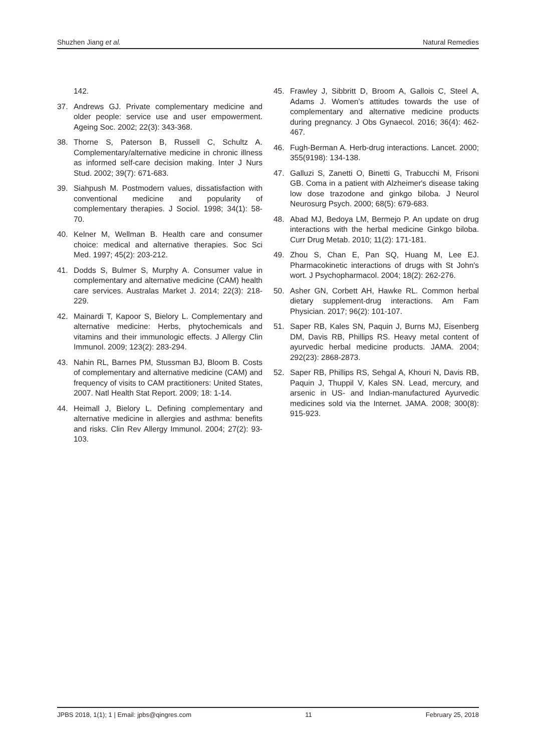Shuzhen Jiang et al. Natural Remedies
142.
37. Andrews GJ. Private complementary medicine and older people: service use and user empowerment. Ageing Soc. 2002; 22(3): 343-368.
38. Thorne S, Paterson B, Russell C, Schultz A. Complementary/alternative medicine in chronic illness as informed self-care decision making. Inter J Nurs Stud. 2002; 39(7): 671-683.
39. Siahpush M. Postmodern values, dissatisfaction with conventional medicine and popularity of complementary therapies. J Sociol. 1998; 34(1): 58-70.
40. Kelner M, Wellman B. Health care and consumer choice: medical and alternative therapies. Soc Sci Med. 1997; 45(2): 203-212.
41. Dodds S, Bulmer S, Murphy A. Consumer value in complementary and alternative medicine (CAM) health care services. Australas Market J. 2014; 22(3): 218-229.
42. Mainardi T, Kapoor S, Bielory L. Complementary and alternative medicine: Herbs, phytochemicals and vitamins and their immunologic effects. J Allergy Clin Immunol. 2009; 123(2): 283-294.
43. Nahin RL, Barnes PM, Stussman BJ, Bloom B. Costs of complementary and alternative medicine (CAM) and frequency of visits to CAM practitioners: United States, 2007. Natl Health Stat Report. 2009; 18: 1-14.
44. Heimall J, Bielory L. Defining complementary and alternative medicine in allergies and asthma: benefits and risks. Clin Rev Allergy Immunol. 2004; 27(2): 93-103.
45. Frawley J, Sibbritt D, Broom A, Gallois C, Steel A, Adams J. Women’s attitudes towards the use of complementary and alternative medicine products during pregnancy. J Obs Gynaecol. 2016; 36(4): 462-467.
46. Fugh-Berman A. Herb-drug interactions. Lancet. 2000; 355(9198): 134-138.
47. Galluzi S, Zanetti O, Binetti G, Trabucchi M, Frisoni GB. Coma in a patient with Alzheimer's disease taking low dose trazodone and ginkgo biloba. J Neurol Neurosurg Psych. 2000; 68(5): 679-683.
48. Abad MJ, Bedoya LM, Bermejo P. An update on drug interactions with the herbal medicine Ginkgo biloba. Curr Drug Metab. 2010; 11(2): 171-181.
49. Zhou S, Chan E, Pan SQ, Huang M, Lee EJ. Pharmacokinetic interactions of drugs with St John's wort. J Psychopharmacol. 2004; 18(2): 262-276.
50. Asher GN, Corbett AH, Hawke RL. Common herbal dietary supplement-drug interactions. Am Fam Physician. 2017; 96(2): 101-107.
51. Saper RB, Kales SN, Paquin J, Burns MJ, Eisenberg DM, Davis RB, Phillips RS. Heavy metal content of ayurvedic herbal medicine products. JAMA. 2004; 292(23): 2868-2873.
52. Saper RB, Phillips RS, Sehgal A, Khouri N, Davis RB, Paquin J, Thuppil V, Kales SN. Lead, mercury, and arsenic in US- and Indian-manufactured Ayurvedic medicines sold via the Internet. JAMA. 2008; 300(8): 915-923.
JPBS 2018, 1(1); 1 | Email: jpbs@qingres.com 11 February 25, 2018